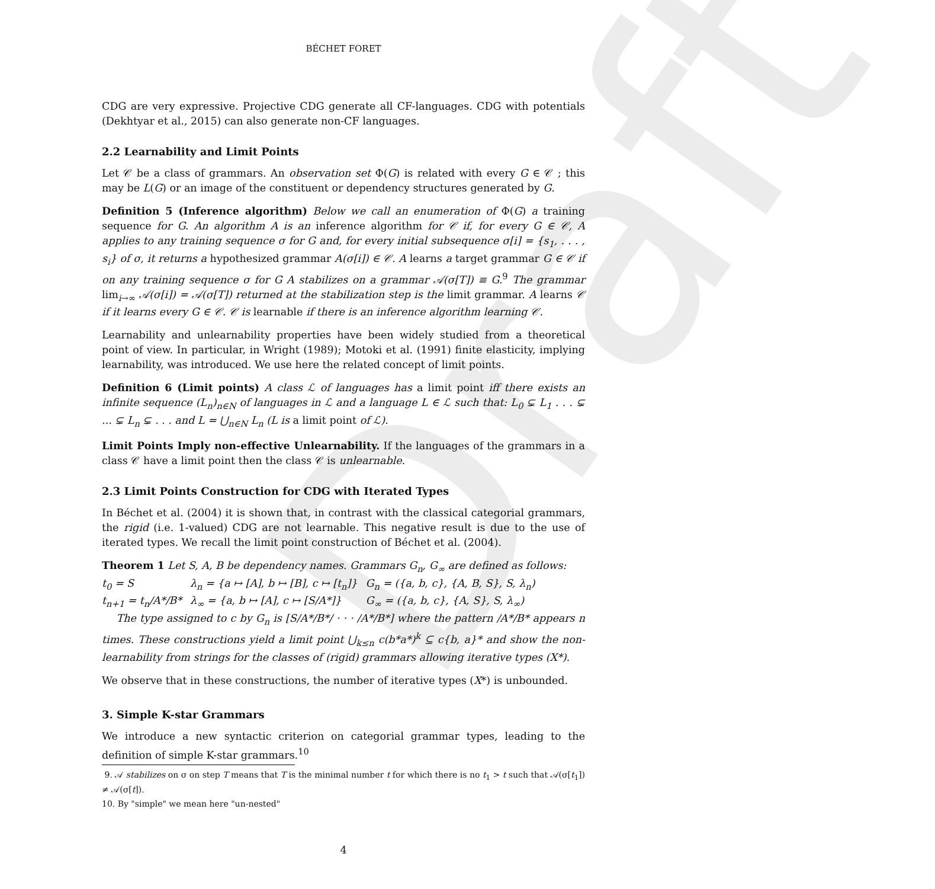Draft
BÉCHET FORET
CDG are very expressive. Projective CDG generate all CF-languages. CDG with potentials (Dekhtyar et al., 2015) can also generate non-CF languages.
2.2 Learnability and Limit Points
Let 𝒞 be a class of grammars. An observation set Φ(G) is related with every G ∈ 𝒞 ; this may be L(G) or an image of the constituent or dependency structures generated by G.
Definition 5 (Inference algorithm) Below we call an enumeration of Φ(G) a training sequence for G. An algorithm A is an inference algorithm for 𝒞 if, for every G ∈ 𝒞, A applies to any training sequence σ for G and, for every initial subsequence σ[i] = {s<sub>1</sub>, . . . , s<sub>i</sub>} of σ, it returns a hypothesized grammar A(σ[i]) ∈ 𝒞. A learns a target grammar G ∈ 𝒞 if on any training sequence σ for G A stabilizes on a grammar 𝒜(σ[T]) ≡ G.<sup>9</sup> The grammar lim<sub>i→∞</sub> 𝒜(σ[i]) = 𝒜(σ[T]) returned at the stabilization step is the limit grammar. A learns 𝒞 if it learns every G ∈ 𝒞. 𝒞 is learnable if there is an inference algorithm learning 𝒞.
Learnability and unlearnability properties have been widely studied from a theoretical point of view. In particular, in Wright (1989); Motoki et al. (1991) finite elasticity, implying learnability, was introduced. We use here the related concept of limit points.
Definition 6 (Limit points) A class ℒ of languages has a limit point iff there exists an infinite sequence (L<sub>n</sub>)<sub>n∈N</sub> of languages in ℒ and a language L ∈ ℒ such that: L<sub>0</sub> ⊊ L<sub>1</sub> . . . ⊊ ... ⊊ L<sub>n</sub> ⊊ . . . and L = ⋃<sub>n∈N</sub> L<sub>n</sub> (L is a limit point of ℒ).
Limit Points Imply non-effective Unlearnability. If the languages of the grammars in a class 𝒞 have a limit point then the class 𝒞 is unlearnable.
2.3 Limit Points Construction for CDG with Iterated Types
In Béchet et al. (2004) it is shown that, in contrast with the classical categorial grammars, the rigid (i.e. 1-valued) CDG are not learnable. This negative result is due to the use of iterated types. We recall the limit point construction of Béchet et al. (2004).
Theorem 1 Let S, A, B be dependency names. Grammars G<sub>n</sub>, G<sub>∞</sub> are defined as follows:
| t<sub>0</sub> = S | λ<sub>n</sub> = {a ↦ [A], b ↦ [B], c ↦ [t<sub>n</sub>]} | G<sub>n</sub> = ({a, b, c}, {A, B, S}, S, λ<sub>n</sub>) |
| t<sub>n+1</sub> = t<sub>n</sub>/A*/B* | λ<sub>∞</sub> = {a, b ↦ [A], c ↦ [S/A*]} | G<sub>∞</sub> = ({a, b, c}, {A, S}, S, λ<sub>∞</sub>) |
The type assigned to c by G<sub>n</sub> is [S/A*/B*/ · · · /A*/B*] where the pattern /A*/B* appears n times. These constructions yield a limit point ⋃<sub>k≤n</sub> c(b*a*)<sup>k</sup> ⊆ c{b, a}* and show the non-learnability from strings for the classes of (rigid) grammars allowing iterative types (X*).
We observe that in these constructions, the number of iterative types (X*) is unbounded.
3. Simple K-star Grammars
We introduce a new syntactic criterion on categorial grammar types, leading to the definition of simple K-star grammars.<sup>10</sup>
9. 𝒜 stabilizes on σ on step T means that T is the minimal number t for which there is no t<sub>1</sub> > t such that 𝒜(σ[t<sub>1</sub>]) ≠ 𝒜(σ[t]).
10. By "simple" we mean here "un-nested"
4